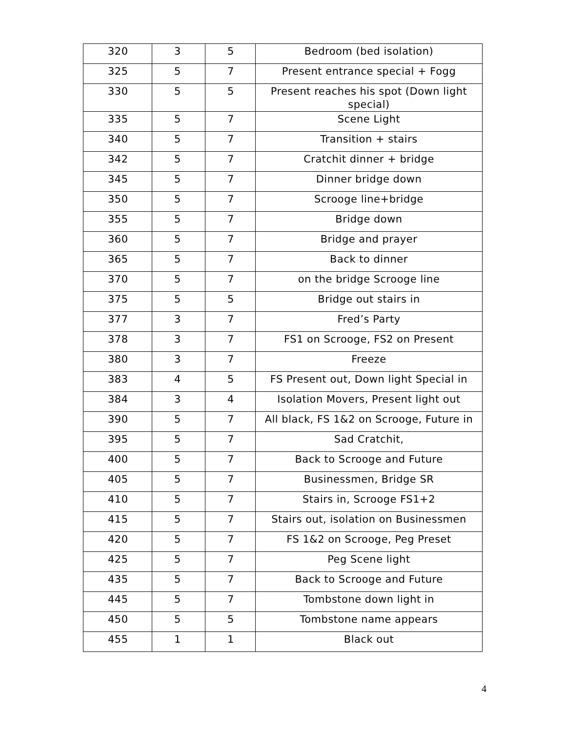| 320 | 3 | 5 | Bedroom (bed isolation) |
| 325 | 5 | 7 | Present entrance special + Fogg |
| 330 | 5 | 5 | Present reaches his spot (Down light special) |
| 335 | 5 | 7 | Scene Light |
| 340 | 5 | 7 | Transition + stairs |
| 342 | 5 | 7 | Cratchit dinner + bridge |
| 345 | 5 | 7 | Dinner bridge down |
| 350 | 5 | 7 | Scrooge line+bridge |
| 355 | 5 | 7 | Bridge down |
| 360 | 5 | 7 | Bridge and prayer |
| 365 | 5 | 7 | Back to dinner |
| 370 | 5 | 7 | on the bridge Scrooge line |
| 375 | 5 | 5 | Bridge out stairs in |
| 377 | 3 | 7 | Fred’s Party |
| 378 | 3 | 7 | FS1 on Scrooge, FS2 on Present |
| 380 | 3 | 7 | Freeze |
| 383 | 4 | 5 | FS Present out, Down light Special in |
| 384 | 3 | 4 | Isolation Movers, Present light out |
| 390 | 5 | 7 | All black, FS 1&2 on Scrooge, Future in |
| 395 | 5 | 7 | Sad Cratchit, |
| 400 | 5 | 7 | Back to Scrooge and Future |
| 405 | 5 | 7 | Businessmen, Bridge SR |
| 410 | 5 | 7 | Stairs in, Scrooge FS1+2 |
| 415 | 5 | 7 | Stairs out, isolation on Businessmen |
| 420 | 5 | 7 | FS 1&2 on Scrooge, Peg Preset |
| 425 | 5 | 7 | Peg Scene light |
| 435 | 5 | 7 | Back to Scrooge and Future |
| 445 | 5 | 7 | Tombstone down light in |
| 450 | 5 | 5 | Tombstone name appears |
| 455 | 1 | 1 | Black out |
4